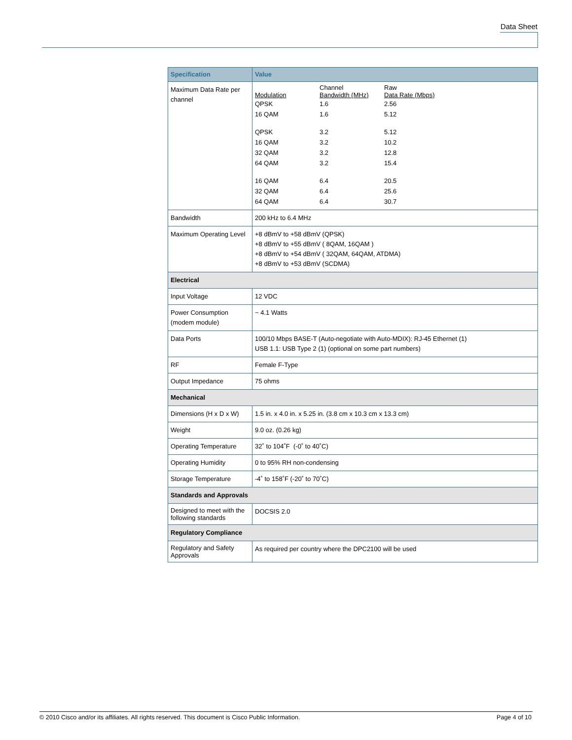Data Sheet
| Specification | Value |
| --- | --- |
| Maximum Data Rate per channel | / Modulation / Channel Bandwidth (MHz) / Raw Data Rate (Mbps) / / QPSK / 1.6 / 2.56 / / 16 QAM / 1.6 / 5.12 / / QPSK / 3.2 / 5.12 / / 16 QAM / 3.2 / 10.2 / / 32 QAM / 3.2 / 12.8 / / 64 QAM / 3.2 / 15.4 / / 16 QAM / 6.4 / 20.5 / / 32 QAM / 6.4 / 25.6 / / 64 QAM / 6.4 / 30.7 / |
| Bandwidth | 200 kHz to 6.4 MHz |
| Maximum Operating Level | +8 dBmV to +58 dBmV (QPSK) +8 dBmV to +55 dBmV ( 8QAM, 16QAM ) +8 dBmV to +54 dBmV ( 32QAM, 64QAM, ATDMA) +8 dBmV to +53 dBmV (SCDMA) |
| Electrical | |
| Input Voltage | 12 VDC |
| Power Consumption (modem module) | ~ 4.1 Watts |
| Data Ports | 100/10 Mbps BASE-T (Auto-negotiate with Auto-MDIX): RJ-45 Ethernet (1) USB 1.1: USB Type 2 (1) (optional on some part numbers) |
| RF | Female F-Type |
| Output Impedance | 75 ohms |
| Mechanical | |
| Dimensions (H x D x W) | 1.5 in. x 4.0 in. x 5.25 in. (3.8 cm x 10.3 cm x 13.3 cm) |
| Weight | 9.0 oz. (0.26 kg) |
| Operating Temperature | 32˚ to 104˚F (-0˚ to 40˚C) |
| Operating Humidity | 0 to 95% RH non-condensing |
| Storage Temperature | -4˚ to 158˚F (-20˚ to 70˚C) |
| Standards and Approvals | |
| Designed to meet with the following standards | DOCSIS 2.0 |
| Regulatory Compliance | |
| Regulatory and Safety Approvals | As required per country where the DPC2100 will be used |
© 2010 Cisco and/or its affiliates. All rights reserved. This document is Cisco Public Information. Page 4 of 10